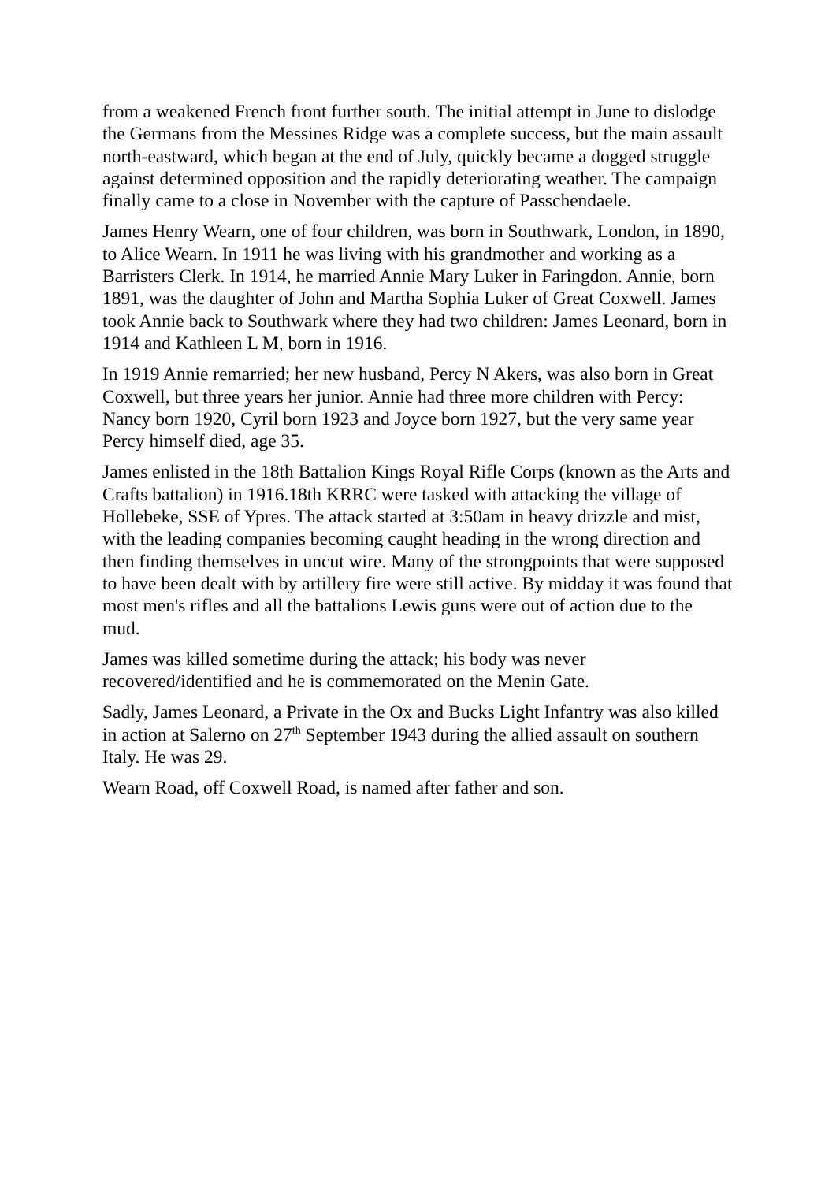from a weakened French front further south. The initial attempt in June to dislodge the Germans from the Messines Ridge was a complete success, but the main assault north-eastward, which began at the end of July, quickly became a dogged struggle against determined opposition and the rapidly deteriorating weather. The campaign finally came to a close in November with the capture of Passchendaele.
James Henry Wearn, one of four children, was born in Southwark, London, in 1890, to Alice Wearn. In 1911 he was living with his grandmother and working as a Barristers Clerk. In 1914, he married Annie Mary Luker in Faringdon. Annie, born 1891, was the daughter of John and Martha Sophia Luker of Great Coxwell. James took Annie back to Southwark where they had two children: James Leonard, born in 1914 and Kathleen L M, born in 1916.
In 1919 Annie remarried; her new husband, Percy N Akers, was also born in Great Coxwell, but three years her junior. Annie had three more children with Percy: Nancy born 1920, Cyril born 1923 and Joyce born 1927, but the very same year Percy himself died, age 35.
James enlisted in the 18th Battalion Kings Royal Rifle Corps (known as the Arts and Crafts battalion) in 1916.18th KRRC were tasked with attacking the village of Hollebeke, SSE of Ypres. The attack started at 3:50am in heavy drizzle and mist, with the leading companies becoming caught heading in the wrong direction and then finding themselves in uncut wire. Many of the strongpoints that were supposed to have been dealt with by artillery fire were still active. By midday it was found that most men's rifles and all the battalions Lewis guns were out of action due to the mud.
James was killed sometime during the attack; his body was never recovered/identified and he is commemorated on the Menin Gate.
Sadly, James Leonard, a Private in the Ox and Bucks Light Infantry was also killed in action at Salerno on 27<sup>th</sup> September 1943 during the allied assault on southern Italy. He was 29.
Wearn Road, off Coxwell Road, is named after father and son.